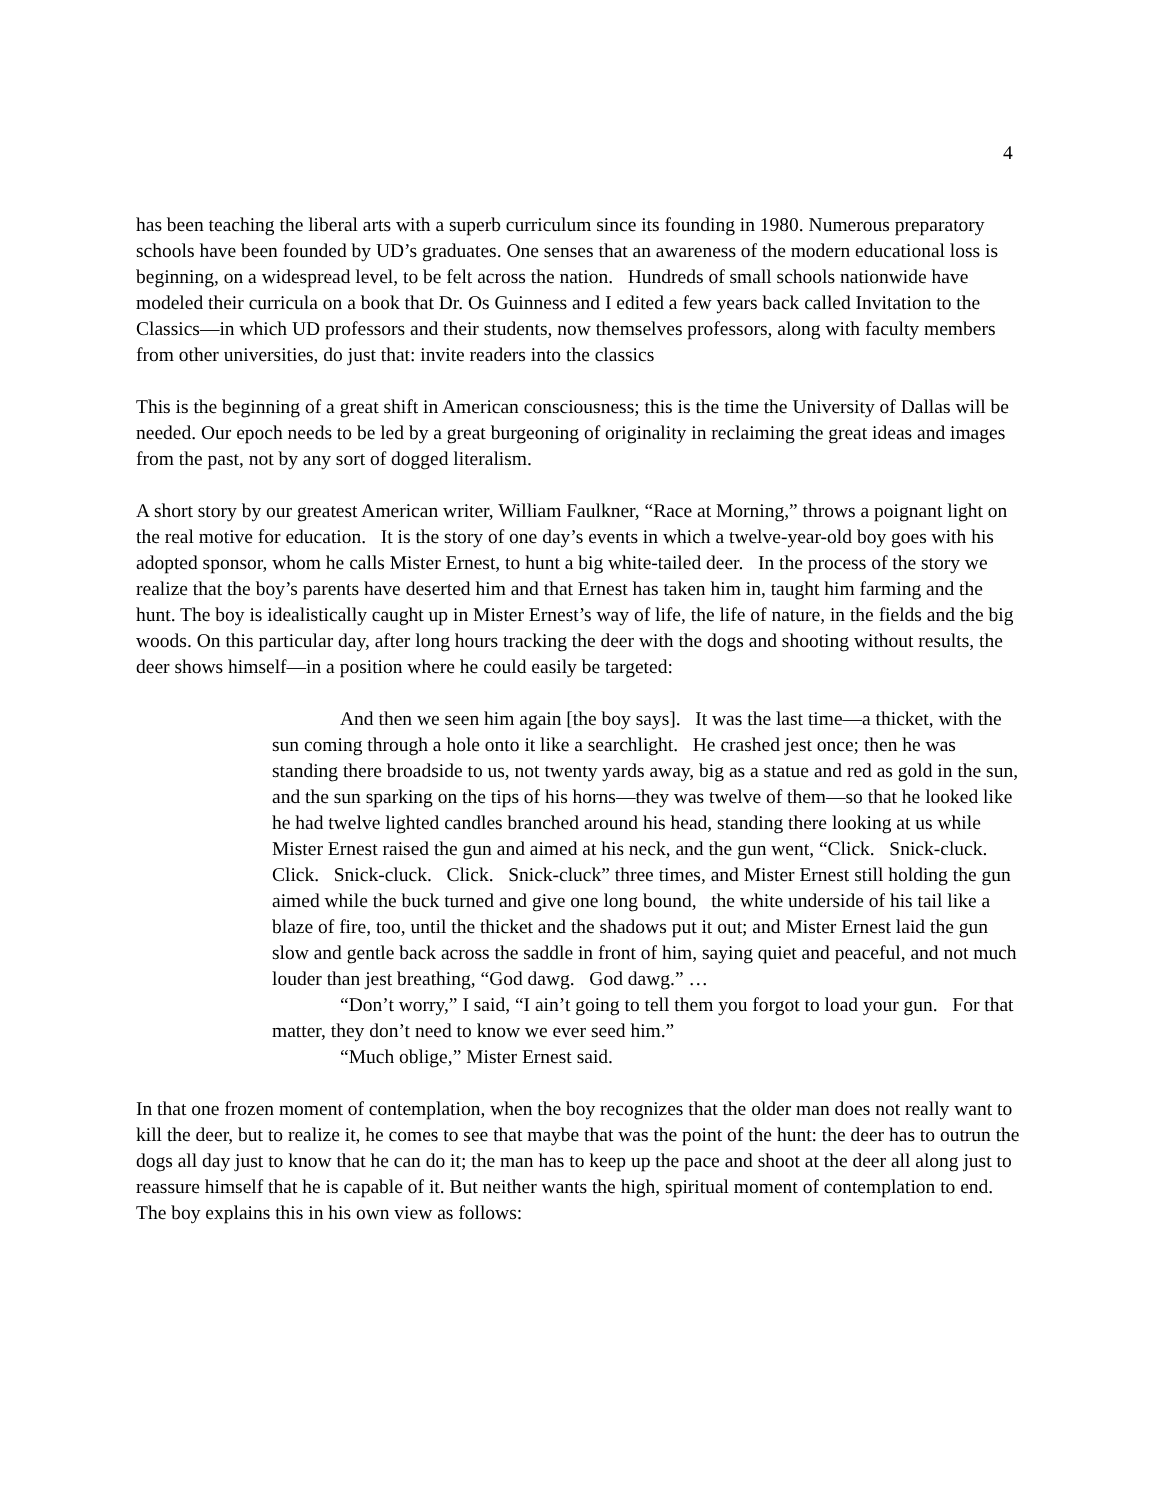4
has been teaching the liberal arts with a superb curriculum since its founding in 1980. Numerous preparatory schools have been founded by UD’s graduates. One senses that an awareness of the modern educational loss is beginning, on a widespread level, to be felt across the nation. Hundreds of small schools nationwide have modeled their curricula on a book that Dr. Os Guinness and I edited a few years back called Invitation to the Classics—in which UD professors and their students, now themselves professors, along with faculty members from other universities, do just that: invite readers into the classics
This is the beginning of a great shift in American consciousness; this is the time the University of Dallas will be needed. Our epoch needs to be led by a great burgeoning of originality in reclaiming the great ideas and images from the past, not by any sort of dogged literalism.
A short story by our greatest American writer, William Faulkner, “Race at Morning,” throws a poignant light on the real motive for education. It is the story of one day’s events in which a twelve-year-old boy goes with his adopted sponsor, whom he calls Mister Ernest, to hunt a big white-tailed deer. In the process of the story we realize that the boy’s parents have deserted him and that Ernest has taken him in, taught him farming and the hunt. The boy is idealistically caught up in Mister Ernest’s way of life, the life of nature, in the fields and the big woods. On this particular day, after long hours tracking the deer with the dogs and shooting without results, the deer shows himself—in a position where he could easily be targeted:
And then we seen him again [the boy says]. It was the last time—a thicket, with the sun coming through a hole onto it like a searchlight. He crashed jest once; then he was standing there broadside to us, not twenty yards away, big as a statue and red as gold in the sun, and the sun sparking on the tips of his horns—they was twelve of them—so that he looked like he had twelve lighted candles branched around his head, standing there looking at us while Mister Ernest raised the gun and aimed at his neck, and the gun went, “Click. Snick-cluck. Click. Snick-cluck. Click. Snick-cluck” three times, and Mister Ernest still holding the gun aimed while the buck turned and give one long bound, the white underside of his tail like a blaze of fire, too, until the thicket and the shadows put it out; and Mister Ernest laid the gun slow and gentle back across the saddle in front of him, saying quiet and peaceful, and not much louder than jest breathing, “God dawg. God dawg.” …
“Don’t worry,” I said, “I ain’t going to tell them you forgot to load your gun. For that matter, they don’t need to know we ever seed him.”
“Much oblige,” Mister Ernest said.
In that one frozen moment of contemplation, when the boy recognizes that the older man does not really want to kill the deer, but to realize it, he comes to see that maybe that was the point of the hunt: the deer has to outrun the dogs all day just to know that he can do it; the man has to keep up the pace and shoot at the deer all along just to reassure himself that he is capable of it. But neither wants the high, spiritual moment of contemplation to end. The boy explains this in his own view as follows: